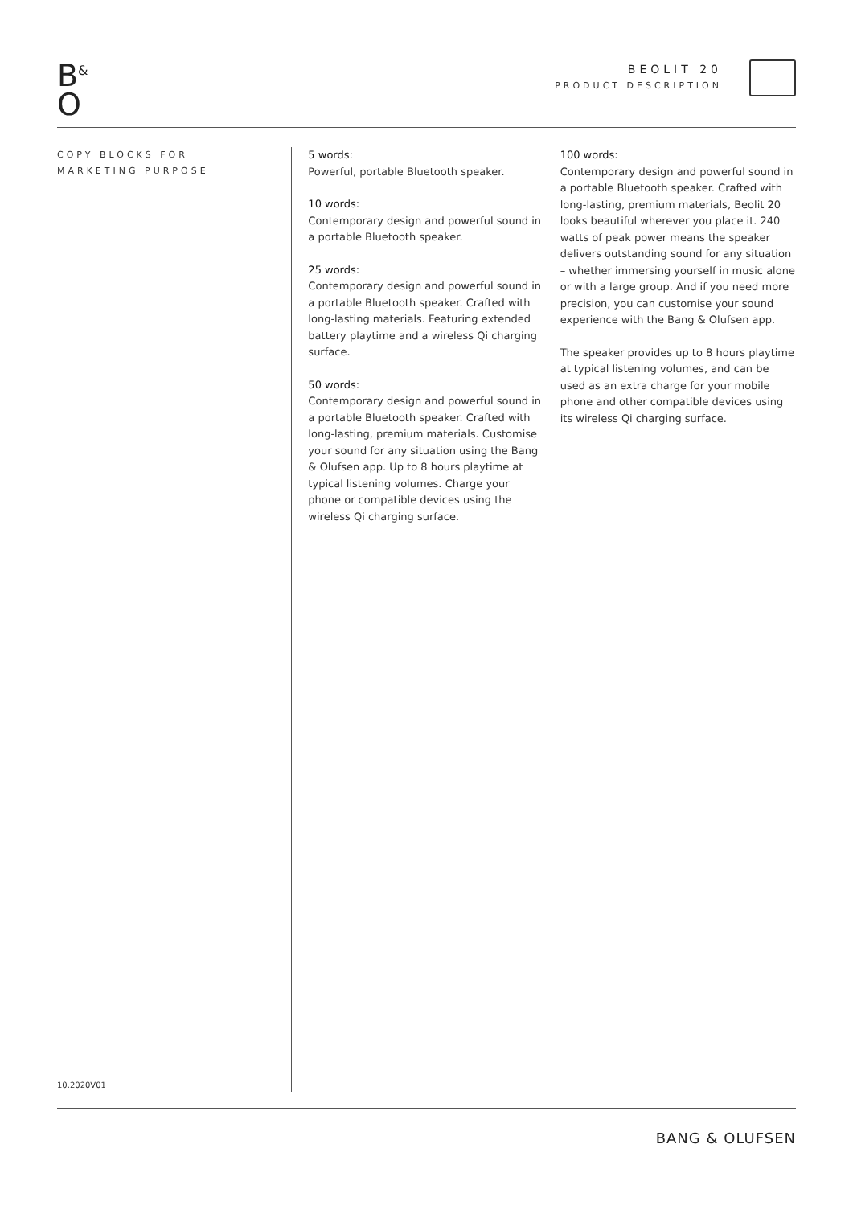B<sup>&</sup>
O
BEOLIT 20
PRODUCT DESCRIPTION
COPY BLOCKS FOR
MARKETING PURPOSE
10.2020V01
5 words:
Powerful, portable Bluetooth speaker.
10 words:
Contemporary design and powerful sound in a portable Bluetooth speaker.
25 words:
Contemporary design and powerful sound in a portable Bluetooth speaker. Crafted with long-lasting materials. Featuring extended battery playtime and a wireless Qi charging surface.
50 words:
Contemporary design and powerful sound in a portable Bluetooth speaker. Crafted with long-lasting, premium materials. Customise your sound for any situation using the Bang & Olufsen app. Up to 8 hours playtime at typical listening volumes. Charge your phone or compatible devices using the wireless Qi charging surface.
100 words:
Contemporary design and powerful sound in a portable Bluetooth speaker. Crafted with long-lasting, premium materials, Beolit 20 looks beautiful wherever you place it. 240 watts of peak power means the speaker delivers outstanding sound for any situation – whether immersing yourself in music alone or with a large group. And if you need more precision, you can customise your sound experience with the Bang & Olufsen app.
The speaker provides up to 8 hours playtime at typical listening volumes, and can be used as an extra charge for your mobile phone and other compatible devices using its wireless Qi charging surface.
BANG & OLUFSEN